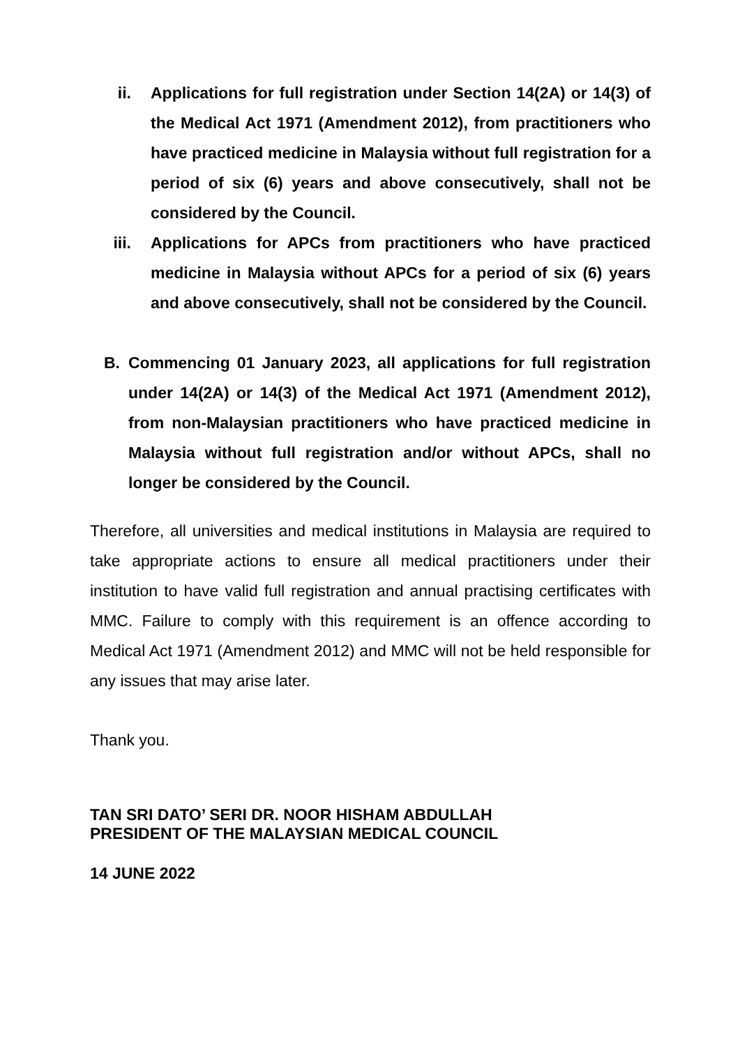ii. Applications for full registration under Section 14(2A) or 14(3) of the Medical Act 1971 (Amendment 2012), from practitioners who have practiced medicine in Malaysia without full registration for a period of six (6) years and above consecutively, shall not be considered by the Council.
iii. Applications for APCs from practitioners who have practiced medicine in Malaysia without APCs for a period of six (6) years and above consecutively, shall not be considered by the Council.
B. Commencing 01 January 2023, all applications for full registration under 14(2A) or 14(3) of the Medical Act 1971 (Amendment 2012), from non-Malaysian practitioners who have practiced medicine in Malaysia without full registration and/or without APCs, shall no longer be considered by the Council.
Therefore, all universities and medical institutions in Malaysia are required to take appropriate actions to ensure all medical practitioners under their institution to have valid full registration and annual practising certificates with MMC. Failure to comply with this requirement is an offence according to Medical Act 1971 (Amendment 2012) and MMC will not be held responsible for any issues that may arise later.
Thank you.
TAN SRI DATO’ SERI DR. NOOR HISHAM ABDULLAH
PRESIDENT OF THE MALAYSIAN MEDICAL COUNCIL
14 JUNE 2022